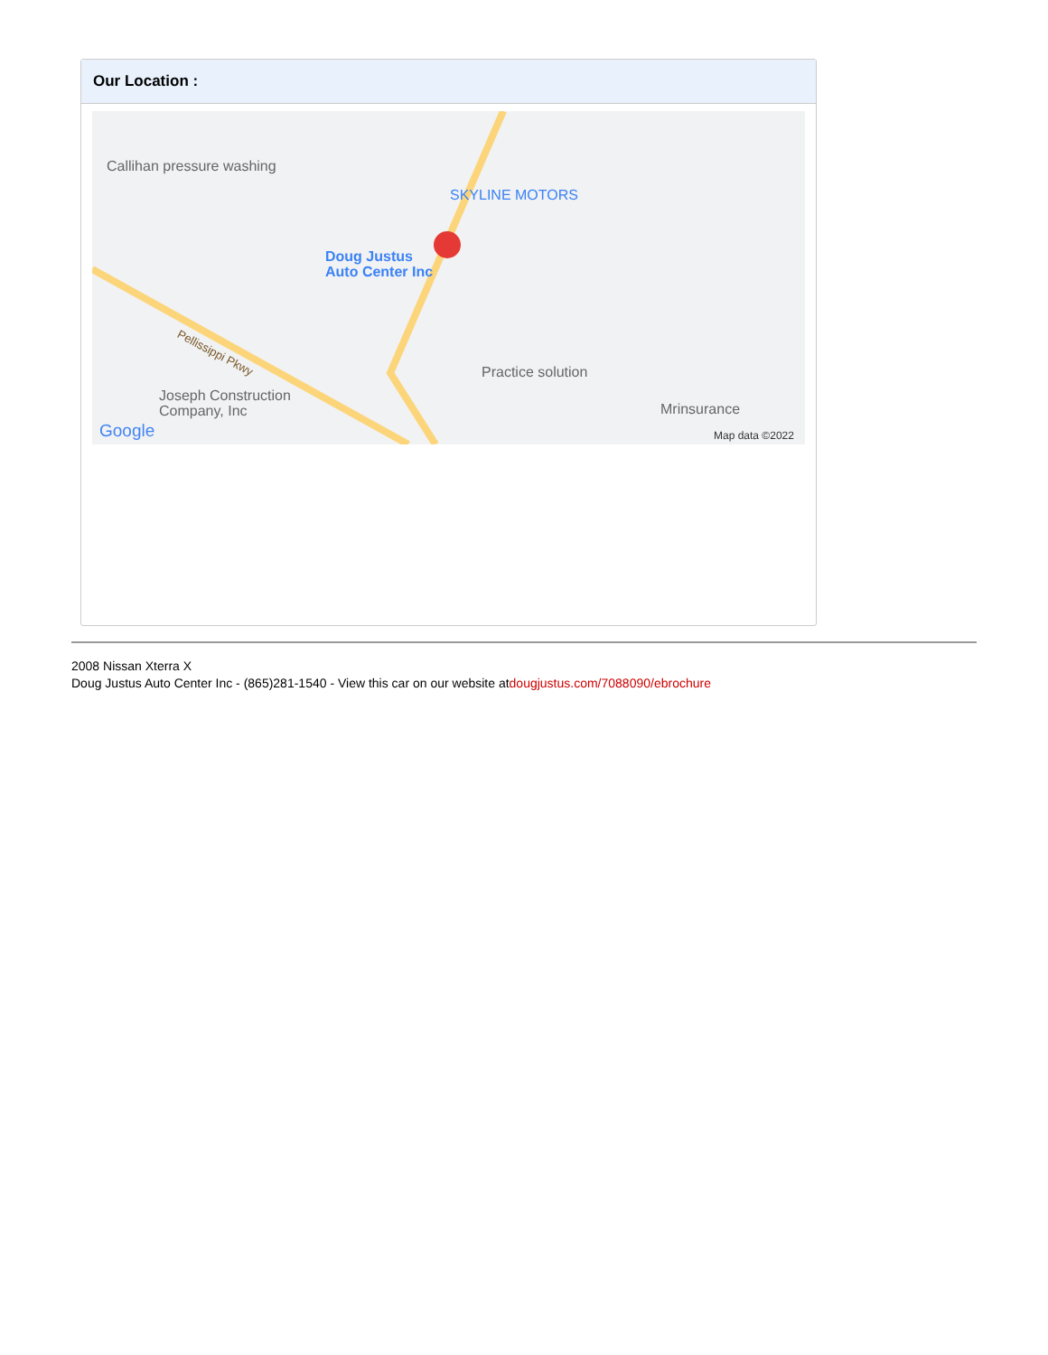Our Location :
Callihan pressure washing
SKYLINE MOTORS
Doug Justus
Auto Center Inc
Pellissippi Pkwy
Practice solution
Joseph Construction
Company, Inc
Mrinsurance
Google Map data ©2022
2008 Nissan Xterra X
Doug Justus Auto Center Inc - (865)281-1540 - View this car on our website atdougjustus.com/7088090/ebrochure